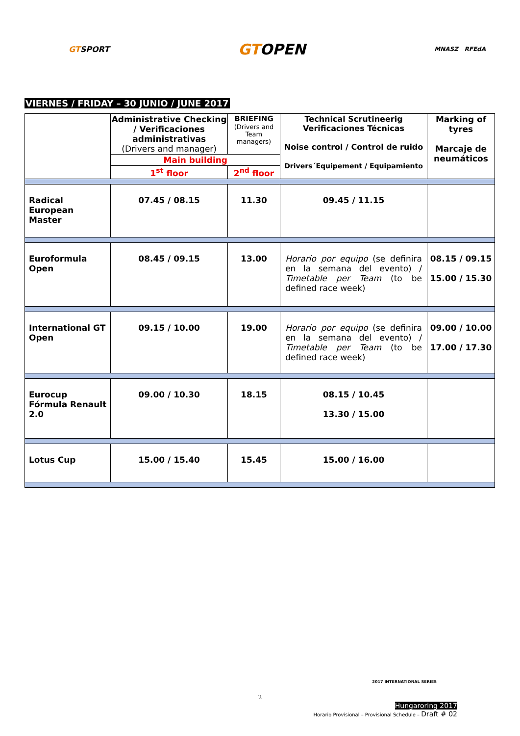GTSPORT
GTOPEN
MNASZ RFEdA
VIERNES / FRIDAY – 30 JUNIO / JUNE 2017
| | Administrative Checking / Verificaciones administrativas (Drivers and manager) | BRIEFING (Drivers and Team managers) | Technical Scrutineerig Verificaciones Técnicas Noise control / Control de ruido Drivers´Equipement / Equipamiento | Marking of tyres Marcaje de neumáticos |
| | Main building | | | |
| | 1<sup>st</sup> floor | 2<sup>nd</sup> floor | | |
| Radical European Master | 07.45 / 08.15 | 11.30 | 09.45 / 11.15 | |
| Euroformula Open | 08.45 / 09.15 | 13.00 | Horario por equipo (se definira en la semana del evento) / Timetable per Team (to be defined race week) | 08.15 / 09.15 15.00 / 15.30 |
| International GT Open | 09.15 / 10.00 | 19.00 | Horario por equipo (se definira en la semana del evento) / Timetable per Team (to be defined race week) | 09.00 / 10.00 17.00 / 17.30 |
| Eurocup Fórmula Renault 2.0 | 09.00 / 10.30 | 18.15 | 08.15 / 10.45 13.30 / 15.00 | |
| Lotus Cup | 15.00 / 15.40 | 15.45 | 15.00 / 16.00 | |
2017 INTERNATIONAL SERIES
2
Hungaroring 2017
Horario Provisional – Provisional Schedule – Draft # 02